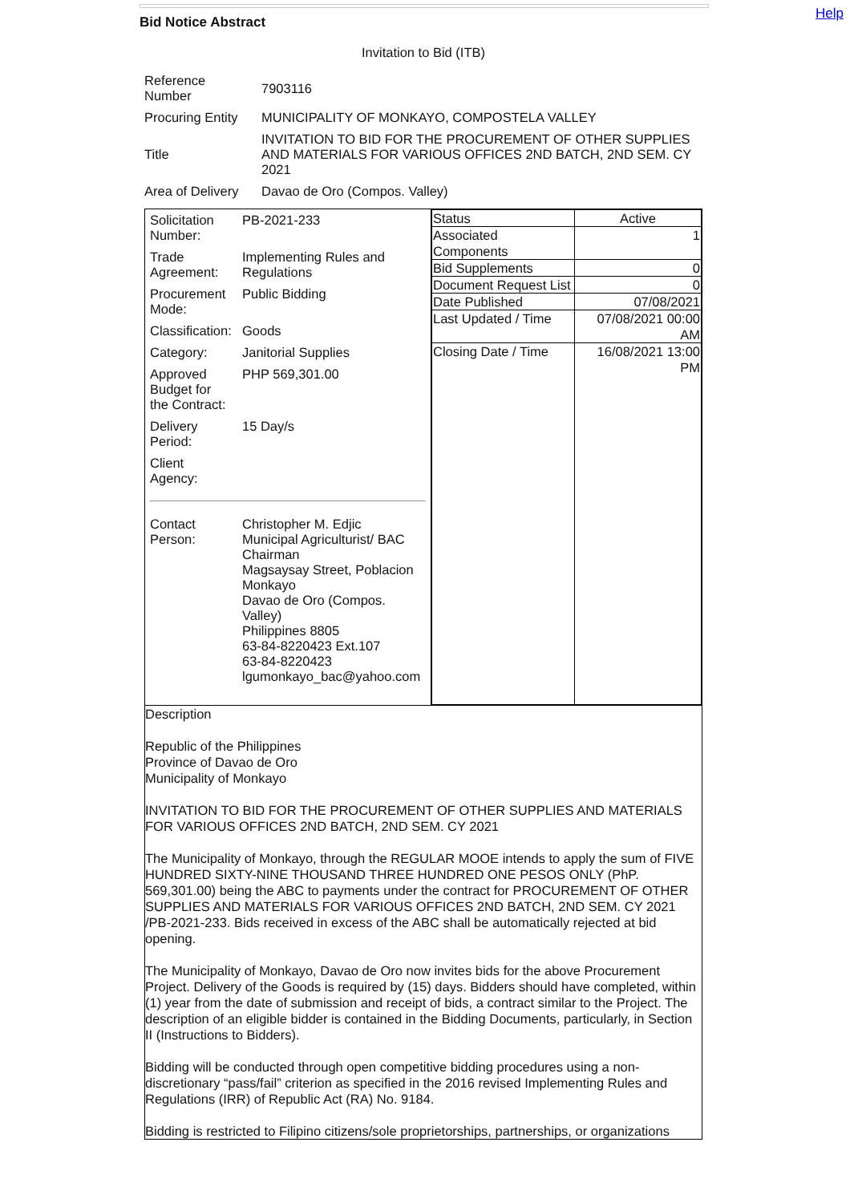Help
Bid Notice Abstract
Invitation to Bid (ITB)
| Reference Number | 7903116 |
| Procuring Entity | MUNICIPALITY OF MONKAYO, COMPOSTELA VALLEY |
| Title | INVITATION TO BID FOR THE PROCUREMENT OF OTHER SUPPLIES AND MATERIALS FOR VARIOUS OFFICES 2ND BATCH, 2ND SEM. CY 2021 |
| Area of Delivery | Davao de Oro (Compos. Valley) |
| / Solicitation Number: / PB-2021-233 / / Trade Agreement: / Implementing Rules and Regulations / / Procurement Mode: / Public Bidding / / Classification: / Goods / / Category: / Janitorial Supplies / / Approved Budget for the Contract: / PHP 569,301.00 / / Delivery Period: / 15 Day/s / / Client Agency: / / / Contact Person: / Christopher M. Edjic Municipal Agriculturist/ BAC Chairman Magsaysay Street, Poblacion Monkayo Davao de Oro (Compos. Valley) Philippines 8805 63-84-8220423 Ext.107 63-84-8220423 lgumonkayo_bac@yahoo.com / | / Status / Active / / Associated Components / 1 / / Bid Supplements / 0 / / Document Request List / 0 / / Date Published / 07/08/2021 / / Last Updated / Time / 07/08/2021 00:00 AM / / Closing Date / Time / 16/08/2021 13:00 PM / |
| Description Republic of the Philippines Province of Davao de Oro Municipality of Monkayo INVITATION TO BID FOR THE PROCUREMENT OF OTHER SUPPLIES AND MATERIALS FOR VARIOUS OFFICES 2ND BATCH, 2ND SEM. CY 2021 The Municipality of Monkayo, through the REGULAR MOOE intends to apply the sum of FIVE HUNDRED SIXTY-NINE THOUSAND THREE HUNDRED ONE PESOS ONLY (PhP. 569,301.00) being the ABC to payments under the contract for PROCUREMENT OF OTHER SUPPLIES AND MATERIALS FOR VARIOUS OFFICES 2ND BATCH, 2ND SEM. CY 2021 /PB-2021-233. Bids received in excess of the ABC shall be automatically rejected at bid opening. The Municipality of Monkayo, Davao de Oro now invites bids for the above Procurement Project. Delivery of the Goods is required by (15) days. Bidders should have completed, within (1) year from the date of submission and receipt of bids, a contract similar to the Project. The description of an eligible bidder is contained in the Bidding Documents, particularly, in Section II (Instructions to Bidders). Bidding will be conducted through open competitive bidding procedures using a non-discretionary “pass/fail” criterion as specified in the 2016 revised Implementing Rules and Regulations (IRR) of Republic Act (RA) No. 9184. Bidding is restricted to Filipino citizens/sole proprietorships, partnerships, or organizations | |